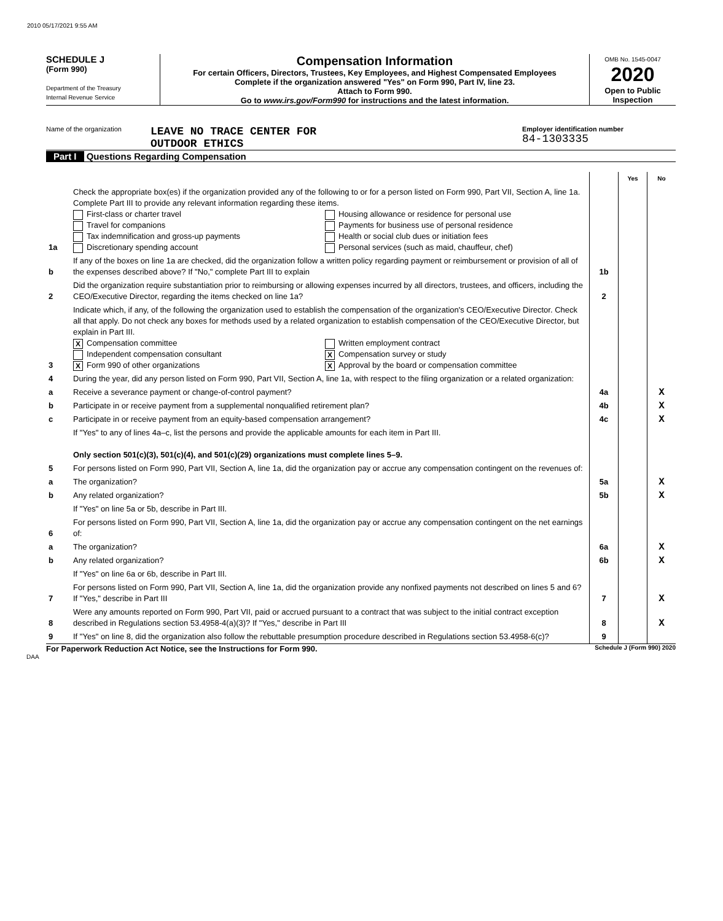2010 05/17/2021 9:55 AM
SCHEDULE J
(Form 990)
Department of the Treasury
Internal Revenue Service
Compensation Information
For certain Officers, Directors, Trustees, Key Employees, and Highest Compensated Employees
Complete if the organization answered "Yes" on Form 990, Part IV, line 23.
Attach to Form 990.
Go to www.irs.gov/Form990 for instructions and the latest information.
OMB No. 1545-0047
2020
Open to Public Inspection
Name of the organization
LEAVE NO TRACE CENTER FOR
OUTDOOR ETHICS
Employer identification number
84-1303335
Part I Questions Regarding Compensation
| | | | Yes | No |
| 1a | Check the appropriate box(es) if the organization provided any of the following to or for a person listed on Form 990, Part VII, Section A, line 1a. Complete Part III to provide any relevant information regarding these items. First-class or charter travel Travel for companions Tax indemnification and gross-up payments Discretionary spending account Housing allowance or residence for personal use Payments for business use of personal residence Health or social club dues or initiation fees Personal services (such as maid, chauffeur, chef) | | | |
| b | If any of the boxes on line 1a are checked, did the organization follow a written policy regarding payment or reimbursement or provision of all of the expenses described above? If "No," complete Part III to explain | 1b | | |
| 2 | Did the organization require substantiation prior to reimbursing or allowing expenses incurred by all directors, trustees, and officers, including the CEO/Executive Director, regarding the items checked on line 1a? | 2 | | |
| 3 | Indicate which, if any, of the following the organization used to establish the compensation of the organization's CEO/Executive Director. Check all that apply. Do not check any boxes for methods used by a related organization to establish compensation of the CEO/Executive Director, but explain in Part III. X Compensation committee Independent compensation consultant X Form 990 of other organizations Written employment contract X Compensation survey or study X Approval by the board or compensation committee | | | |
| 4 | During the year, did any person listed on Form 990, Part VII, Section A, line 1a, with respect to the filing organization or a related organization: | | | |
| a | Receive a severance payment or change-of-control payment? | 4a | | X |
| b | Participate in or receive payment from a supplemental nonqualified retirement plan? | 4b | | X |
| c | Participate in or receive payment from an equity-based compensation arrangement? | 4c | | X |
| | If "Yes" to any of lines 4a–c, list the persons and provide the applicable amounts for each item in Part III. Only section 501(c)(3), 501(c)(4), and 501(c)(29) organizations must complete lines 5–9. | | | |
| 5 | For persons listed on Form 990, Part VII, Section A, line 1a, did the organization pay or accrue any compensation contingent on the revenues of: | | | |
| a | The organization? | 5a | | X |
| b | Any related organization? | 5b | | X |
| | If "Yes" on line 5a or 5b, describe in Part III. | | | |
| 6 | For persons listed on Form 990, Part VII, Section A, line 1a, did the organization pay or accrue any compensation contingent on the net earnings of: | | | |
| a | The organization? | 6a | | X |
| b | Any related organization? | 6b | | X |
| | If "Yes" on line 6a or 6b, describe in Part III. | | | |
| 7 | For persons listed on Form 990, Part VII, Section A, line 1a, did the organization provide any nonfixed payments not described on lines 5 and 6? If "Yes," describe in Part III | 7 | | X |
| 8 | Were any amounts reported on Form 990, Part VII, paid or accrued pursuant to a contract that was subject to the initial contract exception described in Regulations section 53.4958-4(a)(3)? If "Yes," describe in Part III | 8 | | X |
| 9 | If "Yes" on line 8, did the organization also follow the rebuttable presumption procedure described in Regulations section 53.4958-6(c)? | 9 | | |
For Paperwork Reduction Act Notice, see the Instructions for Form 990. Schedule J (Form 990) 2020
DAA